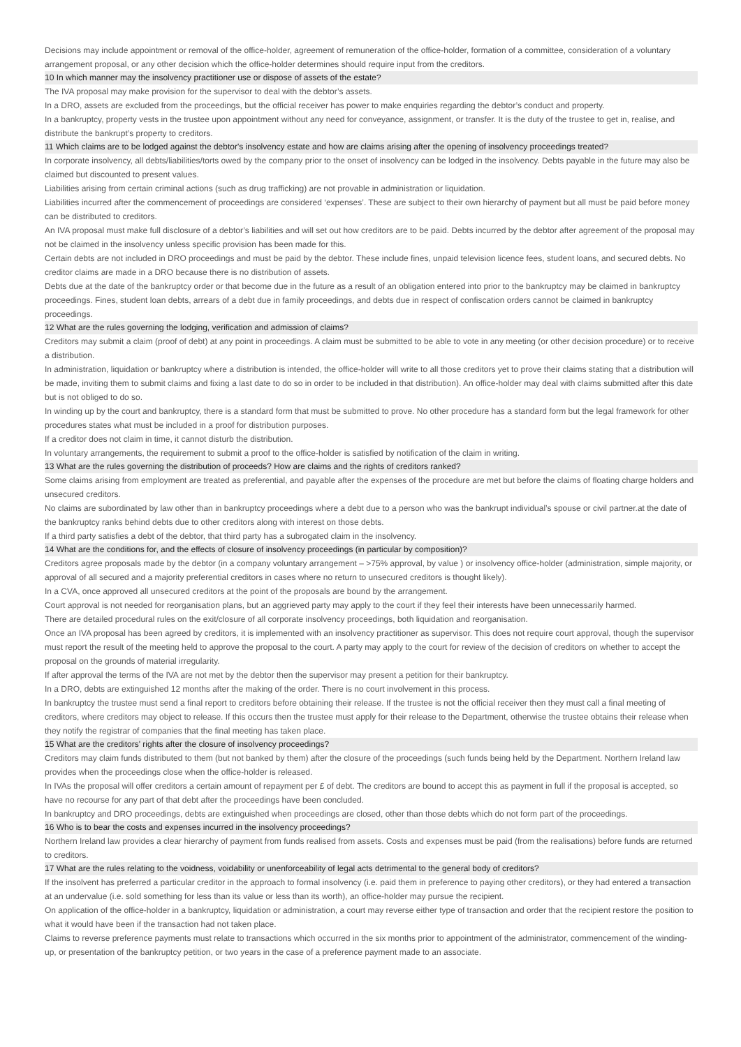Decisions may include appointment or removal of the office-holder, agreement of remuneration of the office-holder, formation of a committee, consideration of a voluntary arrangement proposal, or any other decision which the office-holder determines should require input from the creditors.
10 In which manner may the insolvency practitioner use or dispose of assets of the estate?
The IVA proposal may make provision for the supervisor to deal with the debtor’s assets.
In a DRO, assets are excluded from the proceedings, but the official receiver has power to make enquiries regarding the debtor’s conduct and property.
In a bankruptcy, property vests in the trustee upon appointment without any need for conveyance, assignment, or transfer. It is the duty of the trustee to get in, realise, and distribute the bankrupt’s property to creditors.
11 Which claims are to be lodged against the debtor's insolvency estate and how are claims arising after the opening of insolvency proceedings treated?
In corporate insolvency, all debts/liabilities/torts owed by the company prior to the onset of insolvency can be lodged in the insolvency. Debts payable in the future may also be claimed but discounted to present values.
Liabilities arising from certain criminal actions (such as drug trafficking) are not provable in administration or liquidation.
Liabilities incurred after the commencement of proceedings are considered ‘expenses’. These are subject to their own hierarchy of payment but all must be paid before money can be distributed to creditors.
An IVA proposal must make full disclosure of a debtor’s liabilities and will set out how creditors are to be paid. Debts incurred by the debtor after agreement of the proposal may not be claimed in the insolvency unless specific provision has been made for this.
Certain debts are not included in DRO proceedings and must be paid by the debtor. These include fines, unpaid television licence fees, student loans, and secured debts. No creditor claims are made in a DRO because there is no distribution of assets.
Debts due at the date of the bankruptcy order or that become due in the future as a result of an obligation entered into prior to the bankruptcy may be claimed in bankruptcy proceedings. Fines, student loan debts, arrears of a debt due in family proceedings, and debts due in respect of confiscation orders cannot be claimed in bankruptcy proceedings.
12 What are the rules governing the lodging, verification and admission of claims?
Creditors may submit a claim (proof of debt) at any point in proceedings. A claim must be submitted to be able to vote in any meeting (or other decision procedure) or to receive a distribution.
In administration, liquidation or bankruptcy where a distribution is intended, the office-holder will write to all those creditors yet to prove their claims stating that a distribution will be made, inviting them to submit claims and fixing a last date to do so in order to be included in that distribution). An office-holder may deal with claims submitted after this date but is not obliged to do so.
In winding up by the court and bankruptcy, there is a standard form that must be submitted to prove. No other procedure has a standard form but the legal framework for other procedures states what must be included in a proof for distribution purposes.
If a creditor does not claim in time, it cannot disturb the distribution.
In voluntary arrangements, the requirement to submit a proof to the office-holder is satisfied by notification of the claim in writing.
13 What are the rules governing the distribution of proceeds? How are claims and the rights of creditors ranked?
Some claims arising from employment are treated as preferential, and payable after the expenses of the procedure are met but before the claims of floating charge holders and unsecured creditors.
No claims are subordinated by law other than in bankruptcy proceedings where a debt due to a person who was the bankrupt individual’s spouse or civil partner.at the date of the bankruptcy ranks behind debts due to other creditors along with interest on those debts.
If a third party satisfies a debt of the debtor, that third party has a subrogated claim in the insolvency.
14 What are the conditions for, and the effects of closure of insolvency proceedings (in particular by composition)?
Creditors agree proposals made by the debtor (in a company voluntary arrangement – >75% approval, by value ) or insolvency office-holder (administration, simple majority, or approval of all secured and a majority preferential creditors in cases where no return to unsecured creditors is thought likely).
In a CVA, once approved all unsecured creditors at the point of the proposals are bound by the arrangement.
Court approval is not needed for reorganisation plans, but an aggrieved party may apply to the court if they feel their interests have been unnecessarily harmed.
There are detailed procedural rules on the exit/closure of all corporate insolvency proceedings, both liquidation and reorganisation.
Once an IVA proposal has been agreed by creditors, it is implemented with an insolvency practitioner as supervisor. This does not require court approval, though the supervisor must report the result of the meeting held to approve the proposal to the court. A party may apply to the court for review of the decision of creditors on whether to accept the proposal on the grounds of material irregularity.
If after approval the terms of the IVA are not met by the debtor then the supervisor may present a petition for their bankruptcy.
In a DRO, debts are extinguished 12 months after the making of the order. There is no court involvement in this process.
In bankruptcy the trustee must send a final report to creditors before obtaining their release. If the trustee is not the official receiver then they must call a final meeting of creditors, where creditors may object to release. If this occurs then the trustee must apply for their release to the Department, otherwise the trustee obtains their release when they notify the registrar of companies that the final meeting has taken place.
15 What are the creditors' rights after the closure of insolvency proceedings?
Creditors may claim funds distributed to them (but not banked by them) after the closure of the proceedings (such funds being held by the Department. Northern Ireland law provides when the proceedings close when the office-holder is released.
In IVAs the proposal will offer creditors a certain amount of repayment per £ of debt. The creditors are bound to accept this as payment in full if the proposal is accepted, so have no recourse for any part of that debt after the proceedings have been concluded.
In bankruptcy and DRO proceedings, debts are extinguished when proceedings are closed, other than those debts which do not form part of the proceedings.
16 Who is to bear the costs and expenses incurred in the insolvency proceedings?
Northern Ireland law provides a clear hierarchy of payment from funds realised from assets. Costs and expenses must be paid (from the realisations) before funds are returned to creditors.
17 What are the rules relating to the voidness, voidability or unenforceability of legal acts detrimental to the general body of creditors?
If the insolvent has preferred a particular creditor in the approach to formal insolvency (i.e. paid them in preference to paying other creditors), or they had entered a transaction at an undervalue (i.e. sold something for less than its value or less than its worth), an office-holder may pursue the recipient.
On application of the office-holder in a bankruptcy, liquidation or administration, a court may reverse either type of transaction and order that the recipient restore the position to what it would have been if the transaction had not taken place.
Claims to reverse preference payments must relate to transactions which occurred in the six months prior to appointment of the administrator, commencement of the winding-up, or presentation of the bankruptcy petition, or two years in the case of a preference payment made to an associate.